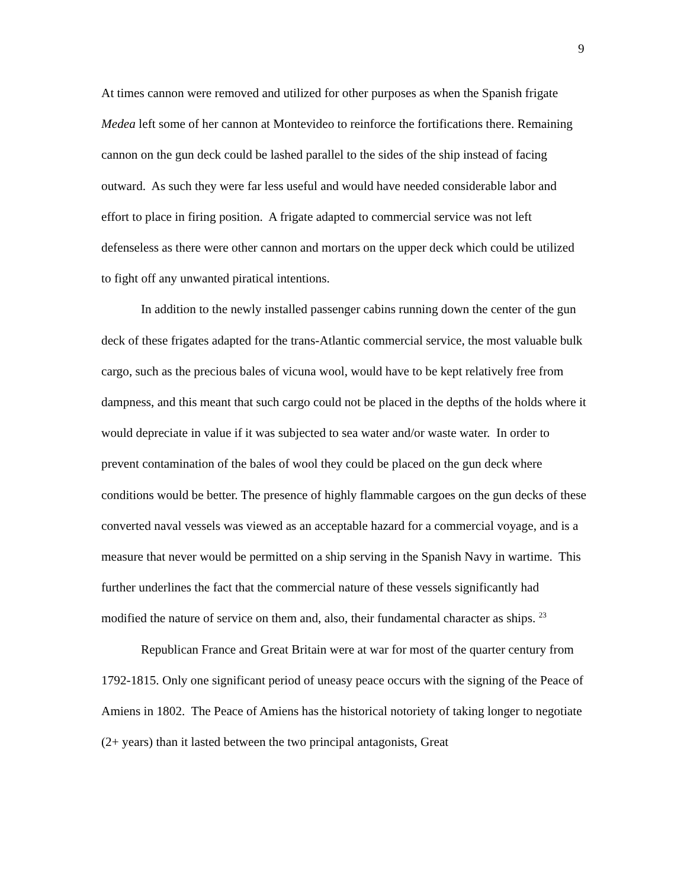9
At times cannon were removed and utilized for other purposes as when the Spanish frigate Medea left some of her cannon at Montevideo to reinforce the fortifications there. Remaining cannon on the gun deck could be lashed parallel to the sides of the ship instead of facing outward. As such they were far less useful and would have needed considerable labor and effort to place in firing position. A frigate adapted to commercial service was not left defenseless as there were other cannon and mortars on the upper deck which could be utilized to fight off any unwanted piratical intentions.
In addition to the newly installed passenger cabins running down the center of the gun deck of these frigates adapted for the trans-Atlantic commercial service, the most valuable bulk cargo, such as the precious bales of vicuna wool, would have to be kept relatively free from dampness, and this meant that such cargo could not be placed in the depths of the holds where it would depreciate in value if it was subjected to sea water and/or waste water. In order to prevent contamination of the bales of wool they could be placed on the gun deck where conditions would be better. The presence of highly flammable cargoes on the gun decks of these converted naval vessels was viewed as an acceptable hazard for a commercial voyage, and is a measure that never would be permitted on a ship serving in the Spanish Navy in wartime. This further underlines the fact that the commercial nature of these vessels significantly had modified the nature of service on them and, also, their fundamental character as ships. <sup>23</sup>
Republican France and Great Britain were at war for most of the quarter century from 1792-1815. Only one significant period of uneasy peace occurs with the signing of the Peace of Amiens in 1802. The Peace of Amiens has the historical notoriety of taking longer to negotiate (2+ years) than it lasted between the two principal antagonists, Great